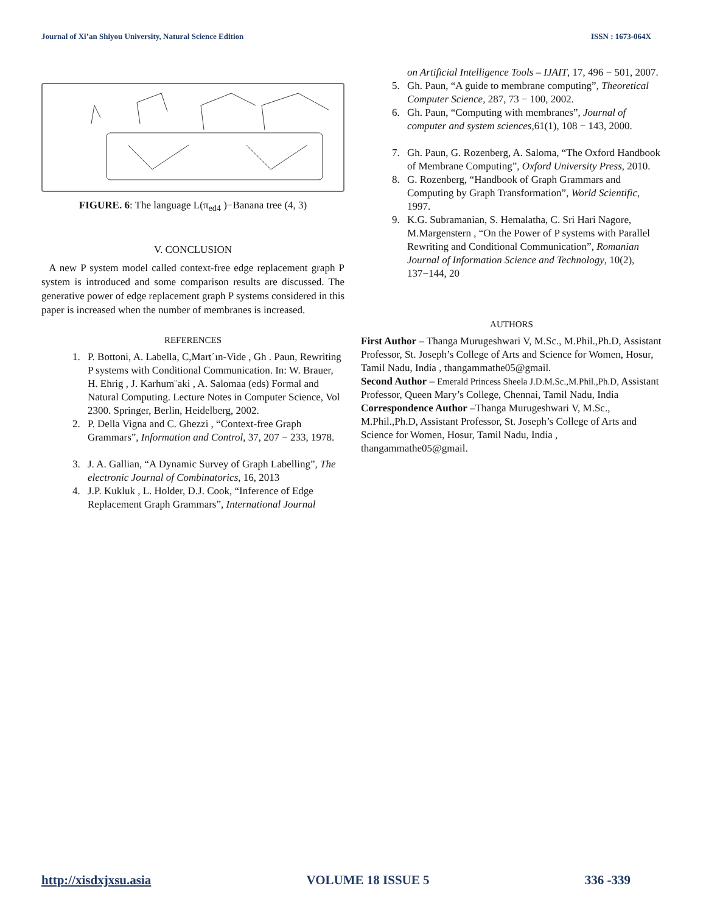Journal of Xi’an Shiyou University, Natural Science Edition ISSN : 1673-064X
FIGURE. 6: The language L(π<sub>ed4</sub> )−Banana tree (4, 3)
V. CONCLUSION
A new P system model called context-free edge replacement graph P system is introduced and some comparison results are discussed. The generative power of edge replacement graph P systems considered in this paper is increased when the number of membranes is increased.
REFERENCES
1. P. Bottoni, A. Labella, C,Mart´ın-Vide , Gh . Paun, Rewriting P systems with Conditional Communication. In: W. Brauer, H. Ehrig , J. Karhum¨aki , A. Salomaa (eds) Formal and Natural Computing. Lecture Notes in Computer Science, Vol 2300. Springer, Berlin, Heidelberg, 2002.
2. P. Della Vigna and C. Ghezzi , “Context-free Graph Grammars”, Information and Control, 37, 207 − 233, 1978.
3. J. A. Gallian, “A Dynamic Survey of Graph Labelling”, The electronic Journal of Combinatorics, 16, 2013
4. J.P. Kukluk , L. Holder, D.J. Cook, “Inference of Edge Replacement Graph Grammars”, International Journal
on Artificial Intelligence Tools – IJAIT, 17, 496 − 501, 2007.
5. Gh. Paun, “A guide to membrane computing”, Theoretical Computer Science, 287, 73 − 100, 2002.
6. Gh. Paun, “Computing with membranes”, Journal of computer and system sciences,61(1), 108 − 143, 2000.
7. Gh. Paun, G. Rozenberg, A. Saloma, “The Oxford Handbook of Membrane Computing”, Oxford University Press, 2010.
8. G. Rozenberg, “Handbook of Graph Grammars and Computing by Graph Transformation”, World Scientific, 1997.
9. K.G. Subramanian, S. Hemalatha, C. Sri Hari Nagore, M.Margenstern , “On the Power of P systems with Parallel Rewriting and Conditional Communication”, Romanian Journal of Information Science and Technology, 10(2), 137−144, 20
AUTHORS
First Author – Thanga Murugeshwari V, M.Sc., M.Phil.,Ph.D, Assistant Professor, St. Joseph’s College of Arts and Science for Women, Hosur, Tamil Nadu, India , thangammathe05@gmail.
Second Author – Emerald Princess Sheela J.D.M.Sc.,M.Phil.,Ph.D, Assistant Professor, Queen Mary’s College, Chennai, Tamil Nadu, India
Correspondence Author –Thanga Murugeshwari V, M.Sc., M.Phil.,Ph.D, Assistant Professor, St. Joseph’s College of Arts and Science for Women, Hosur, Tamil Nadu, India , thangammathe05@gmail.
http://xisdxjxsu.asia VOLUME 18 ISSUE 5 336 -339